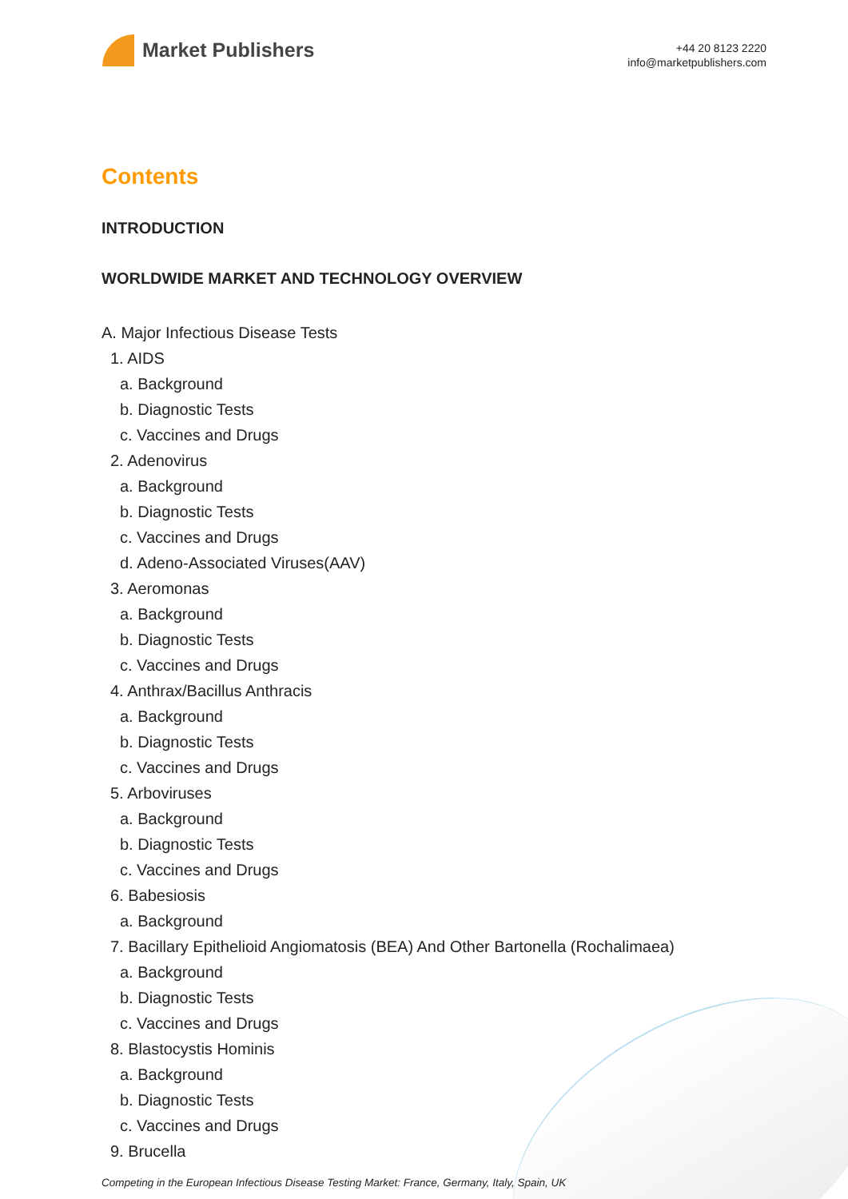Market Publishers
+44 20 8123 2220
info@marketpublishers.com
Contents
INTRODUCTION
WORLDWIDE MARKET AND TECHNOLOGY OVERVIEW
A. Major Infectious Disease Tests
1. AIDS
a. Background
b. Diagnostic Tests
c. Vaccines and Drugs
2. Adenovirus
a. Background
b. Diagnostic Tests
c. Vaccines and Drugs
d. Adeno-Associated Viruses(AAV)
3. Aeromonas
a. Background
b. Diagnostic Tests
c. Vaccines and Drugs
4. Anthrax/Bacillus Anthracis
a. Background
b. Diagnostic Tests
c. Vaccines and Drugs
5. Arboviruses
a. Background
b. Diagnostic Tests
c. Vaccines and Drugs
6. Babesiosis
a. Background
7. Bacillary Epithelioid Angiomatosis (BEA) And Other Bartonella (Rochalimaea)
a. Background
b. Diagnostic Tests
c. Vaccines and Drugs
8. Blastocystis Hominis
a. Background
b. Diagnostic Tests
c. Vaccines and Drugs
9. Brucella
Competing in the European Infectious Disease Testing Market: France, Germany, Italy, Spain, UK